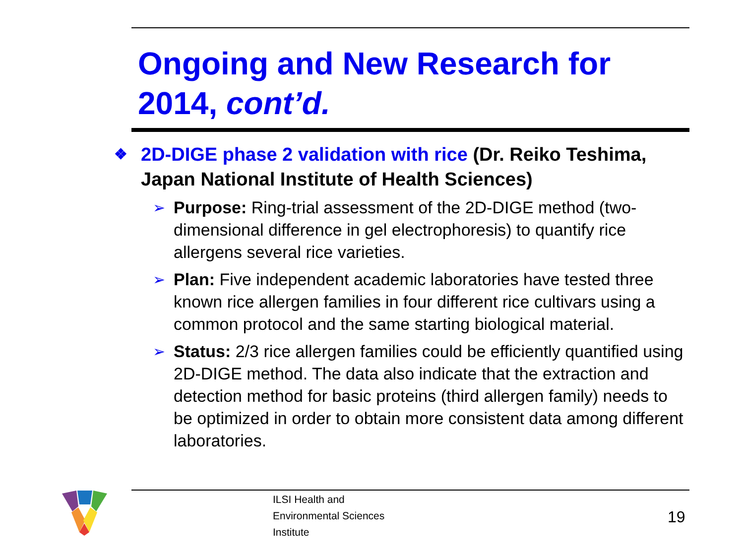Ongoing and New Research for 2014, cont’d.
❖ 2D-DIGE phase 2 validation with rice (Dr. Reiko Teshima, Japan National Institute of Health Sciences)
➢ Purpose: Ring-trial assessment of the 2D-DIGE method (two-dimensional difference in gel electrophoresis) to quantify rice allergens several rice varieties.
➢ Plan: Five independent academic laboratories have tested three known rice allergen families in four different rice cultivars using a common protocol and the same starting biological material.
➢ Status: 2/3 rice allergen families could be efficiently quantified using 2D-DIGE method. The data also indicate that the extraction and detection method for basic proteins (third allergen family) needs to be optimized in order to obtain more consistent data among different laboratories.
ILSI Health and
Environmental Sciences
Institute
19